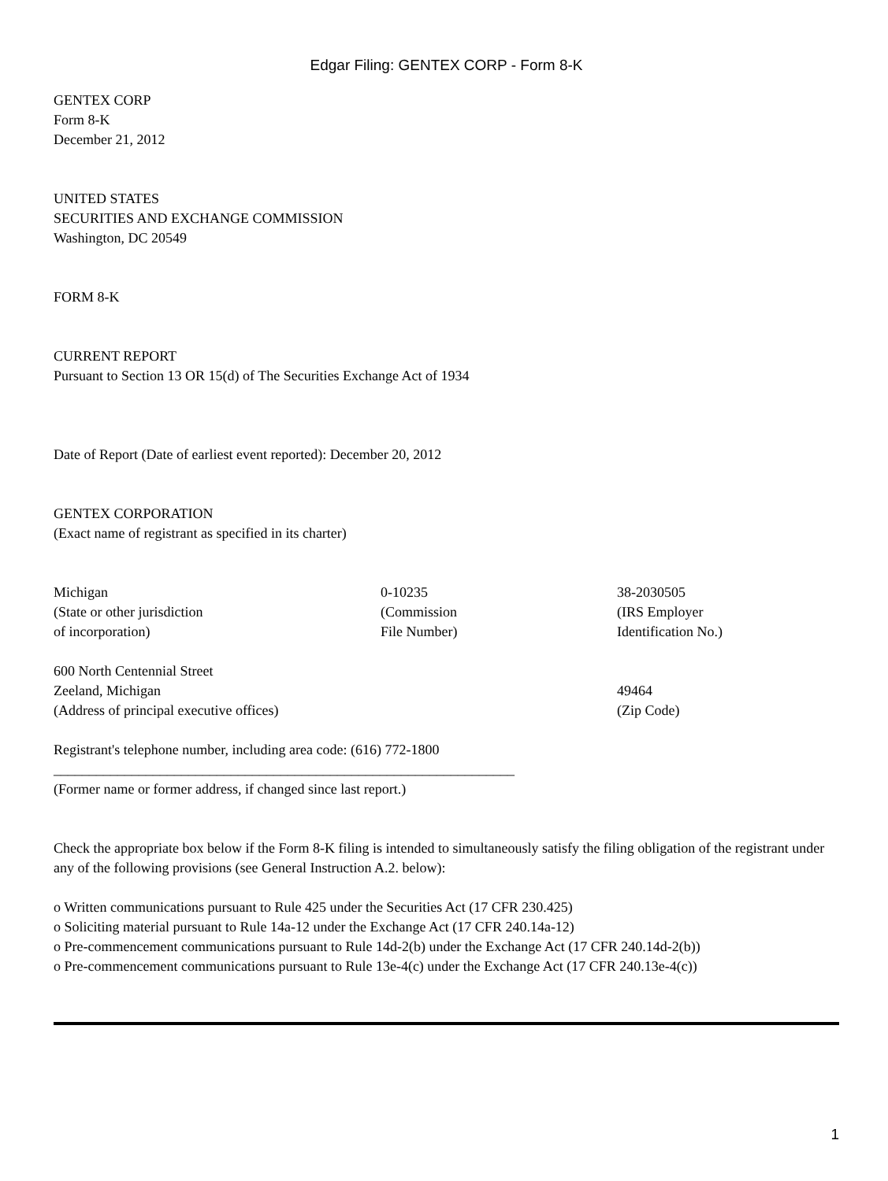Edgar Filing: GENTEX CORP - Form 8-K
GENTEX CORP
Form 8-K
December 21, 2012
UNITED STATES
SECURITIES AND EXCHANGE COMMISSION
Washington, DC 20549
FORM 8-K
CURRENT REPORT
Pursuant to Section 13 OR 15(d) of The Securities Exchange Act of 1934
Date of Report (Date of earliest event reported): December 20, 2012
GENTEX CORPORATION
(Exact name of registrant as specified in its charter)
Michigan
(State or other jurisdiction
of incorporation)
0-10235
(Commission
File Number)
38-2030505
(IRS Employer
Identification No.)
600 North Centennial Street
Zeeland, Michigan
(Address of principal executive offices)
49464
(Zip Code)
Registrant's telephone number, including area code: (616) 772-1800
_________________________________________________________________
(Former name or former address, if changed since last report.)
Check the appropriate box below if the Form 8-K filing is intended to simultaneously satisfy the filing obligation of the registrant under any of the following provisions (see General Instruction A.2. below):
o Written communications pursuant to Rule 425 under the Securities Act (17 CFR 230.425)
o Soliciting material pursuant to Rule 14a-12 under the Exchange Act (17 CFR 240.14a-12)
o Pre-commencement communications pursuant to Rule 14d-2(b) under the Exchange Act (17 CFR 240.14d-2(b))
o Pre-commencement communications pursuant to Rule 13e-4(c) under the Exchange Act (17 CFR 240.13e-4(c))
1